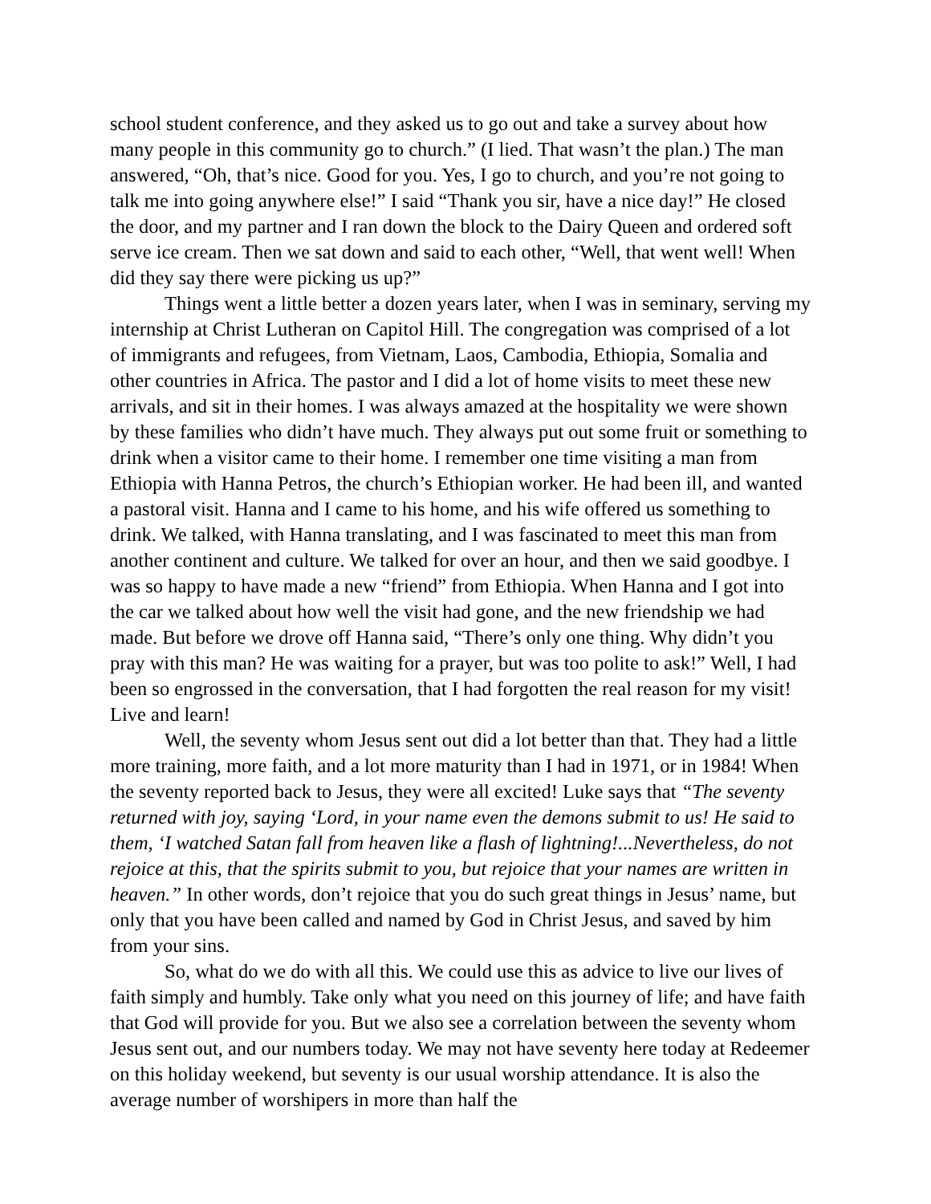school student conference, and they asked us to go out and take a survey about how many people in this community go to church.” (I lied. That wasn’t the plan.) The man answered, “Oh, that’s nice. Good for you. Yes, I go to church, and you’re not going to talk me into going anywhere else!” I said “Thank you sir, have a nice day!” He closed the door, and my partner and I ran down the block to the Dairy Queen and ordered soft serve ice cream. Then we sat down and said to each other, “Well, that went well! When did they say there were picking us up?”
Things went a little better a dozen years later, when I was in seminary, serving my internship at Christ Lutheran on Capitol Hill. The congregation was comprised of a lot of immigrants and refugees, from Vietnam, Laos, Cambodia, Ethiopia, Somalia and other countries in Africa. The pastor and I did a lot of home visits to meet these new arrivals, and sit in their homes. I was always amazed at the hospitality we were shown by these families who didn’t have much. They always put out some fruit or something to drink when a visitor came to their home. I remember one time visiting a man from Ethiopia with Hanna Petros, the church’s Ethiopian worker. He had been ill, and wanted a pastoral visit. Hanna and I came to his home, and his wife offered us something to drink. We talked, with Hanna translating, and I was fascinated to meet this man from another continent and culture. We talked for over an hour, and then we said goodbye. I was so happy to have made a new “friend” from Ethiopia. When Hanna and I got into the car we talked about how well the visit had gone, and the new friendship we had made. But before we drove off Hanna said, “There’s only one thing. Why didn’t you pray with this man? He was waiting for a prayer, but was too polite to ask!” Well, I had been so engrossed in the conversation, that I had forgotten the real reason for my visit! Live and learn!
Well, the seventy whom Jesus sent out did a lot better than that. They had a little more training, more faith, and a lot more maturity than I had in 1971, or in 1984! When the seventy reported back to Jesus, they were all excited! Luke says that “The seventy returned with joy, saying ‘Lord, in your name even the demons submit to us! He said to them, ‘I watched Satan fall from heaven like a flash of lightning!...Nevertheless, do not rejoice at this, that the spirits submit to you, but rejoice that your names are written in heaven.” In other words, don’t rejoice that you do such great things in Jesus’ name, but only that you have been called and named by God in Christ Jesus, and saved by him from your sins.
So, what do we do with all this. We could use this as advice to live our lives of faith simply and humbly. Take only what you need on this journey of life; and have faith that God will provide for you. But we also see a correlation between the seventy whom Jesus sent out, and our numbers today. We may not have seventy here today at Redeemer on this holiday weekend, but seventy is our usual worship attendance. It is also the average number of worshipers in more than half the